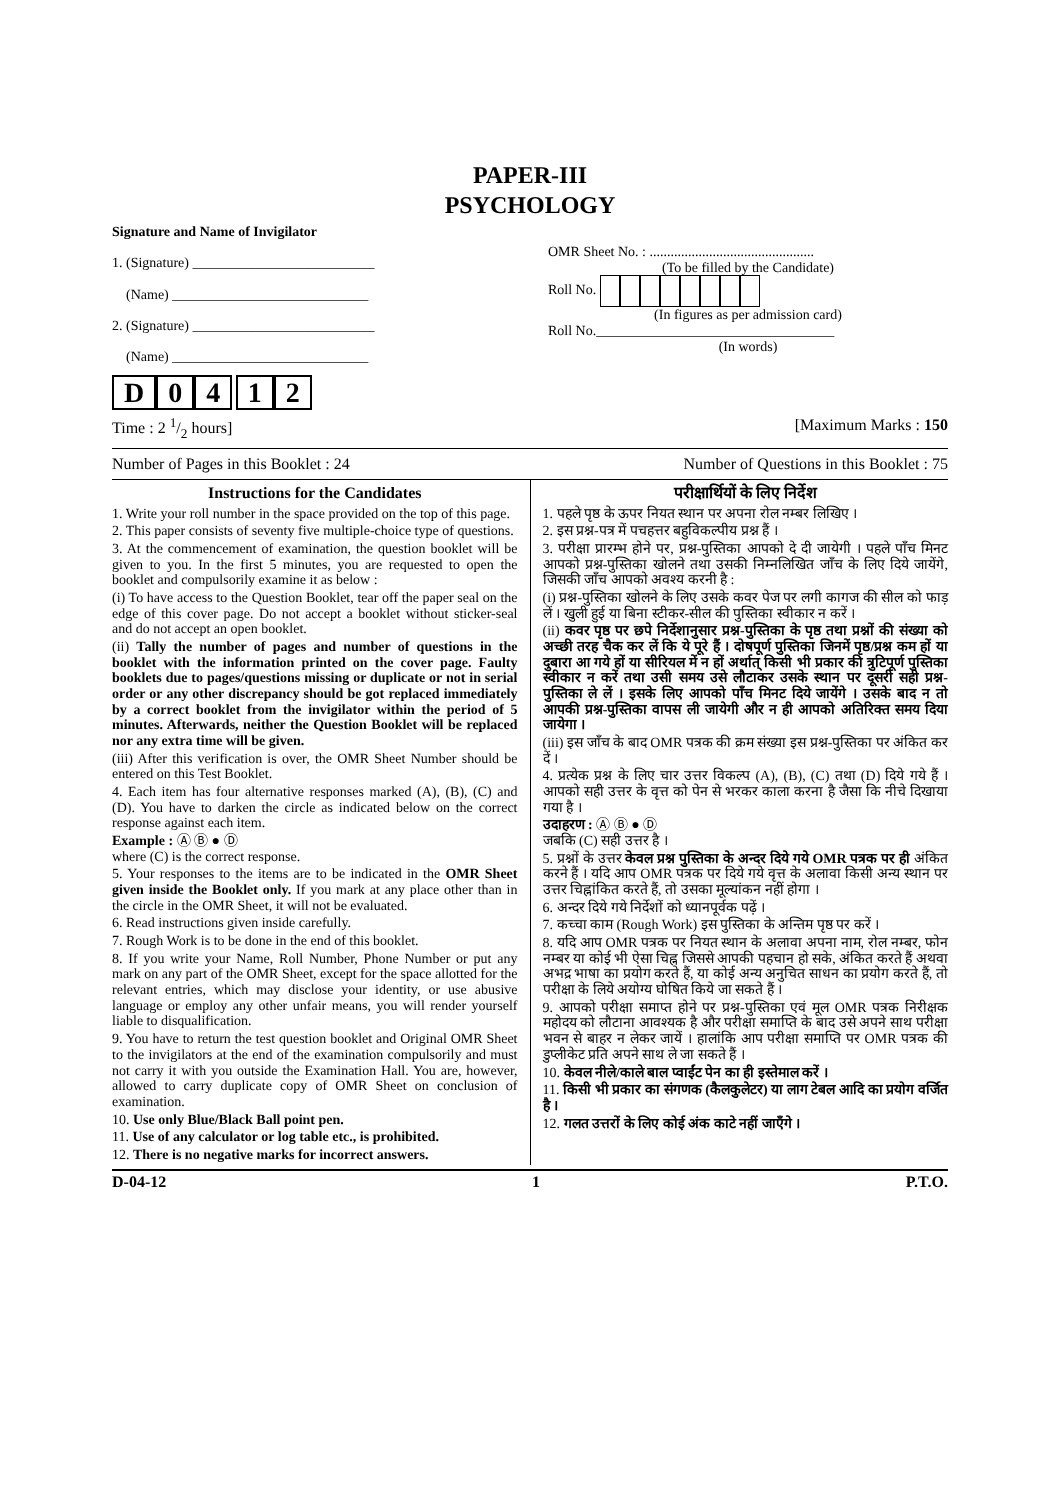PAPER-III
PSYCHOLOGY
Signature and Name of Invigilator
1. (Signature) __________________________
(Name) ____________________________
2. (Signature) __________________________
(Name) ____________________________
D 04 12
OMR Sheet No. : ...............................................
(To be filled by the Candidate) Roll No.
(In figures as per admission card) Roll No.__________________________________
(In words)
Time : 2 1/2 hours] [Maximum Marks : 150
Number of Pages in this Booklet : 24 Number of Questions in this Booklet : 75
Instructions for the Candidates
1. Write your roll number in the space provided on the top of this page.
2. This paper consists of seventy five multiple-choice type of questions.
3. At the commencement of examination, the question booklet will be given to you. In the first 5 minutes, you are requested to open the booklet and compulsorily examine it as below :
(i) To have access to the Question Booklet, tear off the paper seal on the edge of this cover page. Do not accept a booklet without sticker-seal and do not accept an open booklet.
(ii) Tally the number of pages and number of questions in the booklet with the information printed on the cover page. Faulty booklets due to pages/questions missing or duplicate or not in serial order or any other discrepancy should be got replaced immediately by a correct booklet from the invigilator within the period of 5 minutes. Afterwards, neither the Question Booklet will be replaced nor any extra time will be given.
(iii) After this verification is over, the OMR Sheet Number should be entered on this Test Booklet.
4. Each item has four alternative responses marked (A), (B), (C) and (D). You have to darken the circle as indicated below on the correct response against each item.
Example : Ⓐ Ⓑ ● Ⓓ
where (C) is the correct response.
5. Your responses to the items are to be indicated in the OMR Sheet given inside the Booklet only. If you mark at any place other than in the circle in the OMR Sheet, it will not be evaluated.
6. Read instructions given inside carefully.
7. Rough Work is to be done in the end of this booklet.
8. If you write your Name, Roll Number, Phone Number or put any mark on any part of the OMR Sheet, except for the space allotted for the relevant entries, which may disclose your identity, or use abusive language or employ any other unfair means, you will render yourself liable to disqualification.
9. You have to return the test question booklet and Original OMR Sheet to the invigilators at the end of the examination compulsorily and must not carry it with you outside the Examination Hall. You are, however, allowed to carry duplicate copy of OMR Sheet on conclusion of examination.
10. Use only Blue/Black Ball point pen.
11. Use of any calculator or log table etc., is prohibited.
12. There is no negative marks for incorrect answers.
परीक्षार्थियों के लिए निर्देश
1. पहले पृष्ठ के ऊपर नियत स्थान पर अपना रोल नम्बर लिखिए ।
2. इस प्रश्न-पत्र में पचहत्तर बहुविकल्पीय प्रश्न हैं ।
3. परीक्षा प्रारम्भ होने पर, प्रश्न-पुस्तिका आपको दे दी जायेगी । पहले पाँच मिनट आपको प्रश्न-पुस्तिका खोलने तथा उसकी निम्नलिखित जाँच के लिए दिये जायेंगे, जिसकी जाँच आपको अवश्य करनी है :
(i) प्रश्न-पुस्तिका खोलने के लिए उसके कवर पेज पर लगी कागज की सील को फाड़ लें । खुली हुई या बिना स्टीकर-सील की पुस्तिका स्वीकार न करें ।
(ii) कवर पृष्ठ पर छपे निर्देशानुसार प्रश्न-पुस्तिका के पृष्ठ तथा प्रश्नों की संख्या को अच्छी तरह चैक कर लें कि ये पूरे हैं । दोषपूर्ण पुस्तिका जिनमें पृष्ठ/प्रश्न कम हों या दुबारा आ गये हों या सीरियल में न हों अर्थात् किसी भी प्रकार की त्रुटिपूर्ण पुस्तिका स्वीकार न करें तथा उसी समय उसे लौटाकर उसके स्थान पर दूसरी सही प्रश्न-पुस्तिका ले लें । इसके लिए आपको पाँच मिनट दिये जायेंगे । उसके बाद न तो आपकी प्रश्न-पुस्तिका वापस ली जायेगी और न ही आपको अतिरिक्त समय दिया जायेगा ।
(iii) इस जाँच के बाद OMR पत्रक की क्रम संख्या इस प्रश्न-पुस्तिका पर अंकित कर दें ।
4. प्रत्येक प्रश्न के लिए चार उत्तर विकल्प (A), (B), (C) तथा (D) दिये गये हैं । आपको सही उत्तर के वृत्त को पेन से भरकर काला करना है जैसा कि नीचे दिखाया गया है ।
उदाहरण : Ⓐ Ⓑ ● Ⓓ
जबकि (C) सही उत्तर है ।
5. प्रश्नों के उत्तर केवल प्रश्न पुस्तिका के अन्दर दिये गये OMR पत्रक पर ही अंकित करने हैं । यदि आप OMR पत्रक पर दिये गये वृत्त के अलावा किसी अन्य स्थान पर उत्तर चिह्नांकित करते हैं, तो उसका मूल्यांकन नहीं होगा ।
6. अन्दर दिये गये निर्देशों को ध्यानपूर्वक पढ़ें ।
7. कच्चा काम (Rough Work) इस पुस्तिका के अन्तिम पृष्ठ पर करें ।
8. यदि आप OMR पत्रक पर नियत स्थान के अलावा अपना नाम, रोल नम्बर, फोन नम्बर या कोई भी ऐसा चिह्न जिससे आपकी पहचान हो सके, अंकित करते हैं अथवा अभद्र भाषा का प्रयोग करते हैं, या कोई अन्य अनुचित साधन का प्रयोग करते हैं, तो परीक्षा के लिये अयोग्य घोषित किये जा सकते हैं ।
9. आपको परीक्षा समाप्त होने पर प्रश्न-पुस्तिका एवं मूल OMR पत्रक निरीक्षक महोदय को लौटाना आवश्यक है और परीक्षा समाप्ति के बाद उसे अपने साथ परीक्षा भवन से बाहर न लेकर जायें । हालांकि आप परीक्षा समाप्ति पर OMR पत्रक की डुप्लीकेट प्रति अपने साथ ले जा सकते हैं ।
10. केवल नीले/काले बाल प्वाईंट पेन का ही इस्तेमाल करें ।
11. किसी भी प्रकार का संगणक (कैलकुलेटर) या लाग टेबल आदि का प्रयोग वर्जित है ।
12. गलत उत्तरों के लिए कोई अंक काटे नहीं जाएँगे ।
D-04-12 1 P.T.O.